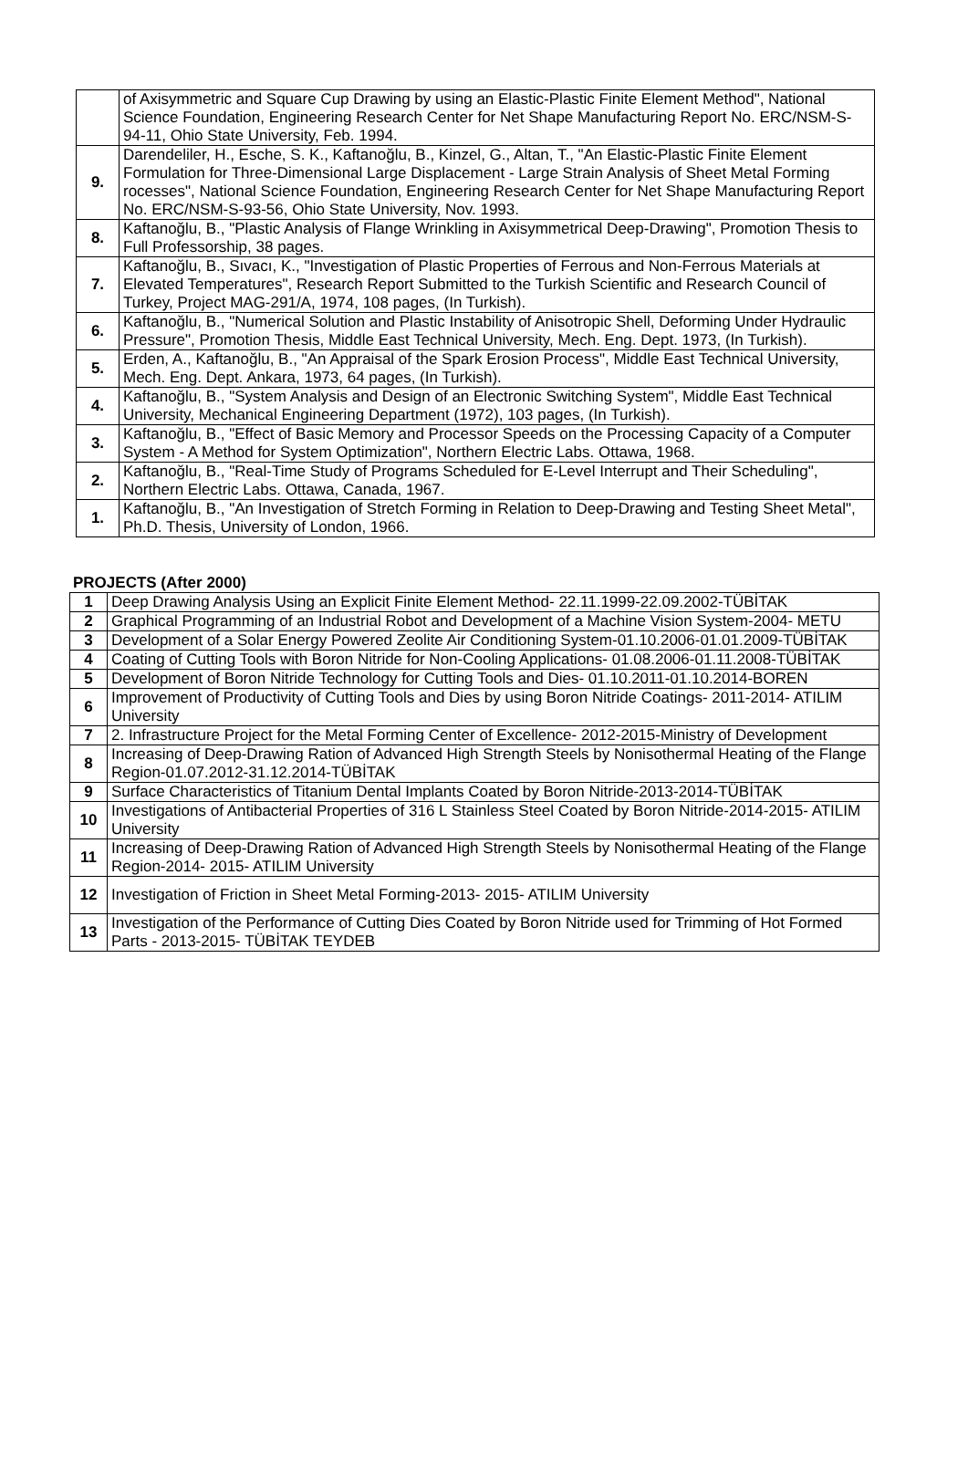| | of Axisymmetric and Square Cup Drawing by using an Elastic-Plastic Finite Element Method", National Science Foundation, Engineering Research Center for Net Shape Manufacturing Report No. ERC/NSM-S-94-11, Ohio State University, Feb. 1994. |
| 9. | Darendeliler, H., Esche, S. K., Kaftanoğlu, B., Kinzel, G., Altan, T., "An Elastic-Plastic Finite Element Formulation for Three-Dimensional Large Displacement - Large Strain Analysis of Sheet Metal Forming rocesses", National Science Foundation, Engineering Research Center for Net Shape Manufacturing Report No. ERC/NSM-S-93-56, Ohio State University, Nov. 1993. |
| 8. | Kaftanoğlu, B., "Plastic Analysis of Flange Wrinkling in Axisymmetrical Deep-Drawing", Promotion Thesis to Full Professorship, 38 pages. |
| 7. | Kaftanoğlu, B., Sıvacı, K., "Investigation of Plastic Properties of Ferrous and Non-Ferrous Materials at Elevated Temperatures", Research Report Submitted to the Turkish Scientific and Research Council of Turkey, Project MAG-291/A, 1974, 108 pages, (In Turkish). |
| 6. | Kaftanoğlu, B., "Numerical Solution and Plastic Instability of Anisotropic Shell, Deforming Under Hydraulic Pressure", Promotion Thesis, Middle East Technical University, Mech. Eng. Dept. 1973, (In Turkish). |
| 5. | Erden, A., Kaftanoğlu, B., "An Appraisal of the Spark Erosion Process", Middle East Technical University, Mech. Eng. Dept. Ankara, 1973, 64 pages, (In Turkish). |
| 4. | Kaftanoğlu, B., "System Analysis and Design of an Electronic Switching System", Middle East Technical University, Mechanical Engineering Department (1972), 103 pages, (In Turkish). |
| 3. | Kaftanoğlu, B., "Effect of Basic Memory and Processor Speeds on the Processing Capacity of a Computer System - A Method for System Optimization", Northern Electric Labs. Ottawa, 1968. |
| 2. | Kaftanoğlu, B., "Real-Time Study of Programs Scheduled for E-Level Interrupt and Their Scheduling", Northern Electric Labs. Ottawa, Canada, 1967. |
| 1. | Kaftanoğlu, B., "An Investigation of Stretch Forming in Relation to Deep-Drawing and Testing Sheet Metal", Ph.D. Thesis, University of London, 1966. |
PROJECTS (After 2000)
| 1 | Deep Drawing Analysis Using an Explicit Finite Element Method- 22.11.1999-22.09.2002-TÜBİTAK |
| 2 | Graphical Programming of an Industrial Robot and Development of a Machine Vision System-2004- METU |
| 3 | Development of a Solar Energy Powered Zeolite Air Conditioning System-01.10.2006-01.01.2009-TÜBİTAK |
| 4 | Coating of Cutting Tools with Boron Nitride for Non-Cooling Applications- 01.08.2006-01.11.2008-TÜBİTAK |
| 5 | Development of Boron Nitride Technology for Cutting Tools and Dies- 01.10.2011-01.10.2014-BOREN |
| 6 | Improvement of Productivity of Cutting Tools and Dies by using Boron Nitride Coatings- 2011-2014- ATILIM University |
| 7 | 2. Infrastructure Project for the Metal Forming Center of Excellence- 2012-2015-Ministry of Development |
| 8 | Increasing of Deep-Drawing Ration of Advanced High Strength Steels by Nonisothermal Heating of the Flange Region-01.07.2012-31.12.2014-TÜBİTAK |
| 9 | Surface Characteristics of Titanium Dental Implants Coated by Boron Nitride-2013-2014-TÜBİTAK |
| 10 | Investigations of Antibacterial Properties of 316 L Stainless Steel Coated by Boron Nitride-2014-2015- ATILIM University |
| 11 | Increasing of Deep-Drawing Ration of Advanced High Strength Steels by Nonisothermal Heating of the Flange Region-2014- 2015- ATILIM University |
| 12 | Investigation of Friction in Sheet Metal Forming-2013- 2015- ATILIM University |
| 13 | Investigation of the Performance of Cutting Dies Coated by Boron Nitride used for Trimming of Hot Formed Parts - 2013-2015- TÜBİTAK TEYDEB |